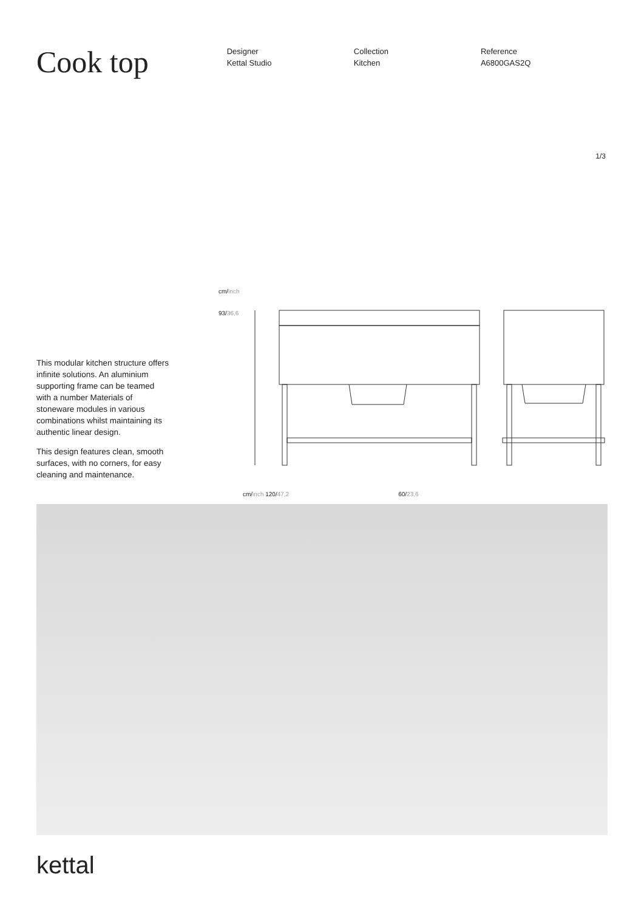Cook top
Designer
Kettal Studio
Collection
Kitchen
Reference
A6800GAS2Q
1/3
This modular kitchen structure offers infinite solutions. An aluminium supporting frame can be teamed with a number Materials of stoneware modules in various combinations whilst maintaining its authentic linear design.
This design features clean, smooth surfaces, with no corners, for easy cleaning and maintenance.
cm/inch
93/36,6
cm/inch 120/47,2 60/23,6
kettal